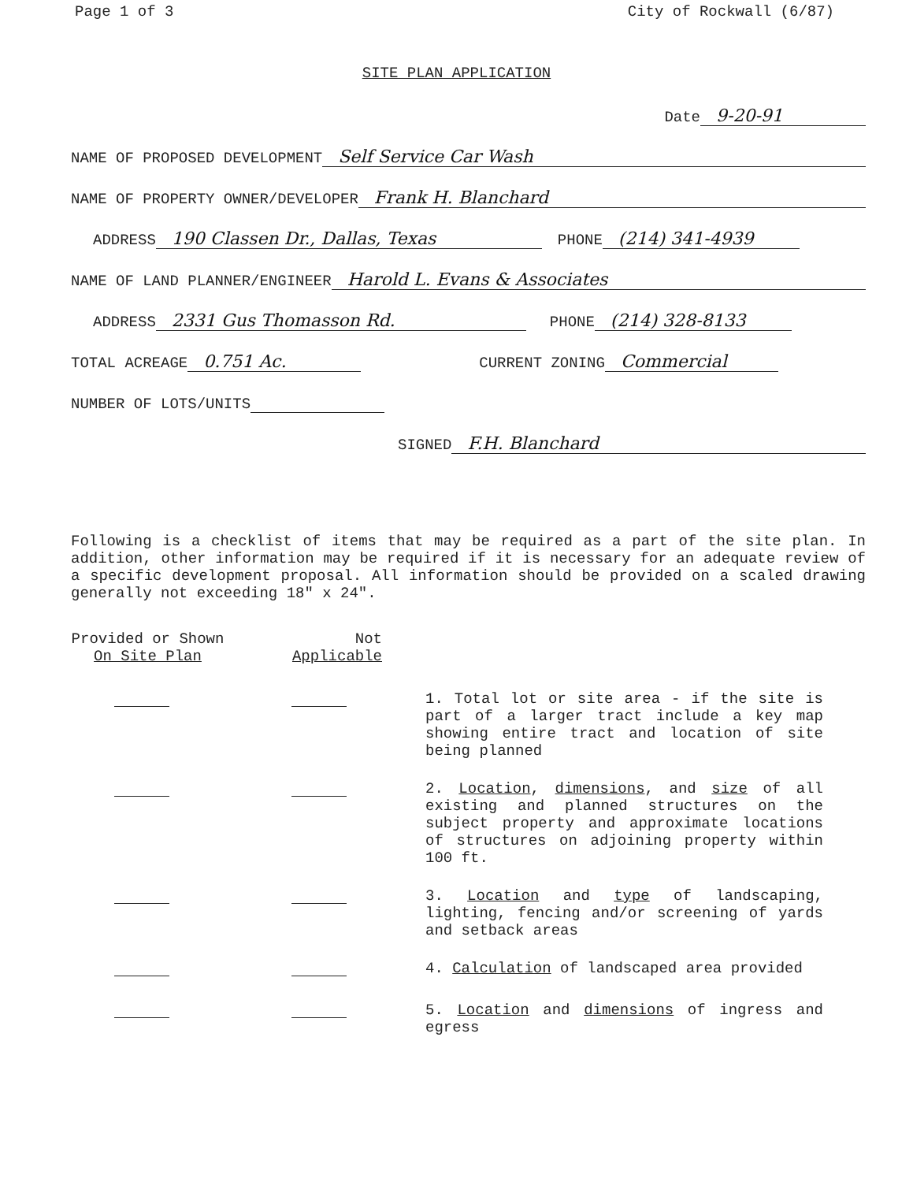Page 1 of 3 City of Rockwall (6/87)
SITE PLAN APPLICATION
Date 9-20-91
NAME OF PROPOSED DEVELOPMENT Self Service Car Wash
NAME OF PROPERTY OWNER/DEVELOPER Frank H. Blanchard
ADDRESS 190 Classen Dr., Dallas, Texas PHONE (214) 341-4939
NAME OF LAND PLANNER/ENGINEER Harold L. Evans & Associates
ADDRESS 2331 Gus Thomasson Rd. PHONE (214) 328-8133
TOTAL ACREAGE 0.751 Ac. CURRENT ZONING Commercial
NUMBER OF LOTS/UNITS
SIGNED F.H. Blanchard
Following is a checklist of items that may be required as a part of the site plan. In addition, other information may be required if it is necessary for an adequate review of a specific development proposal. All information should be provided on a scaled drawing generally not exceeding 18" x 24".
Provided or Shown
On Site Plan
Not
Applicable
1. Total lot or site area - if the site is part of a larger tract include a key map showing entire tract and location of site being planned
2. Location, dimensions, and size of all existing and planned structures on the subject property and approximate locations of structures on adjoining property within 100 ft.
3. Location and type of landscaping, lighting, fencing and/or screening of yards and setback areas
4. Calculation of landscaped area provided
5. Location and dimensions of ingress and egress